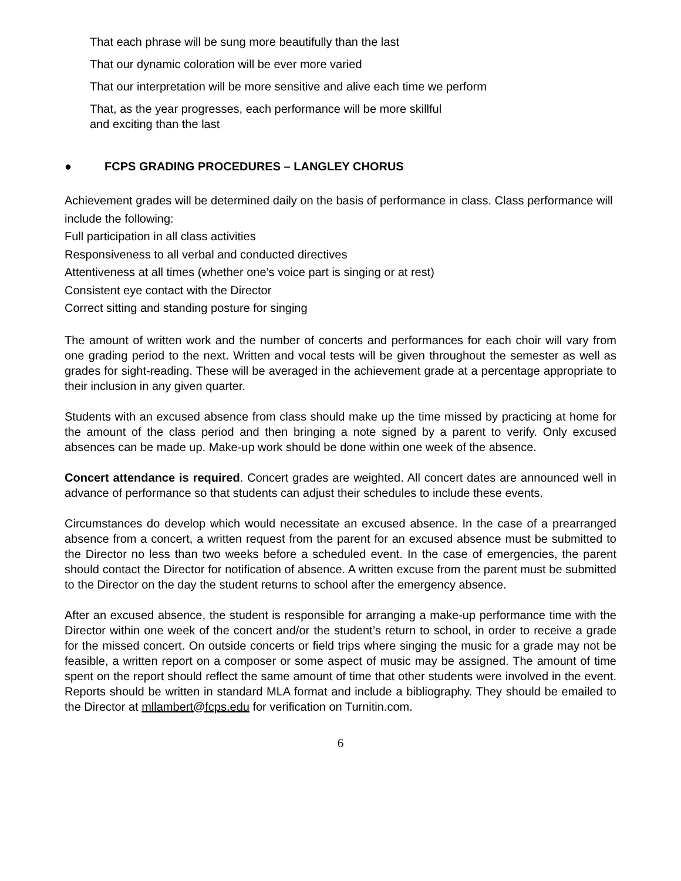That each phrase will be sung more beautifully than the last
That our dynamic coloration will be ever more varied
That our interpretation will be more sensitive and alive each time we perform
That, as the year progresses, each performance will be more skillful
and exciting than the last
● FCPS GRADING PROCEDURES – LANGLEY CHORUS
Achievement grades will be determined daily on the basis of performance in class. Class performance will include the following:
Full participation in all class activities
Responsiveness to all verbal and conducted directives
Attentiveness at all times (whether one’s voice part is singing or at rest)
Consistent eye contact with the Director
Correct sitting and standing posture for singing
The amount of written work and the number of concerts and performances for each choir will vary from one grading period to the next. Written and vocal tests will be given throughout the semester as well as grades for sight-reading. These will be averaged in the achievement grade at a percentage appropriate to their inclusion in any given quarter.
Students with an excused absence from class should make up the time missed by practicing at home for the amount of the class period and then bringing a note signed by a parent to verify. Only excused absences can be made up. Make-up work should be done within one week of the absence.
Concert attendance is required. Concert grades are weighted. All concert dates are announced well in advance of performance so that students can adjust their schedules to include these events.
Circumstances do develop which would necessitate an excused absence. In the case of a prearranged absence from a concert, a written request from the parent for an excused absence must be submitted to the Director no less than two weeks before a scheduled event. In the case of emergencies, the parent should contact the Director for notification of absence. A written excuse from the parent must be submitted to the Director on the day the student returns to school after the emergency absence.
After an excused absence, the student is responsible for arranging a make-up performance time with the Director within one week of the concert and/or the student’s return to school, in order to receive a grade for the missed concert. On outside concerts or field trips where singing the music for a grade may not be feasible, a written report on a composer or some aspect of music may be assigned. The amount of time spent on the report should reflect the same amount of time that other students were involved in the event. Reports should be written in standard MLA format and include a bibliography. They should be emailed to the Director at mllambert@fcps.edu for verification on Turnitin.com.
6